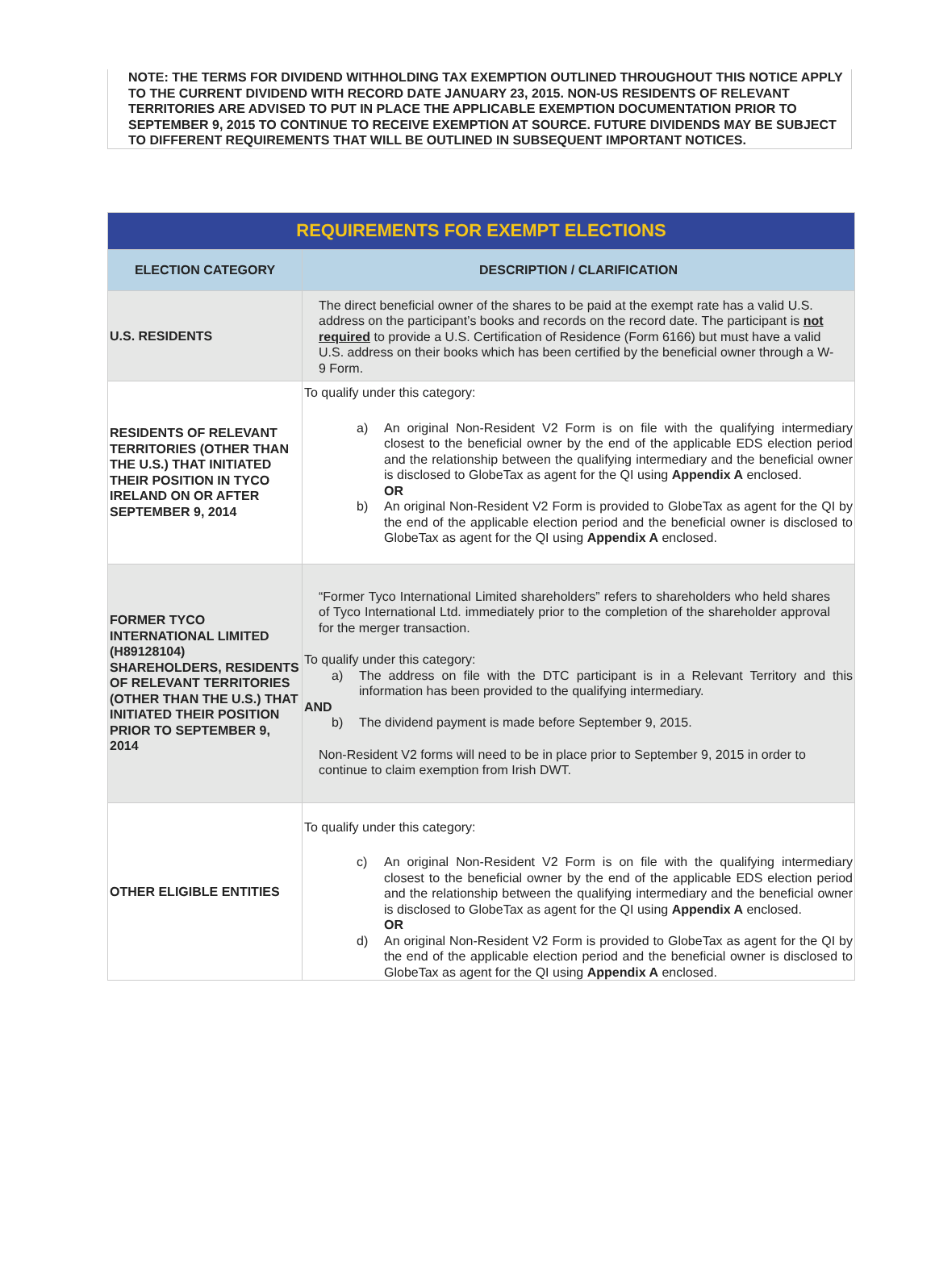NOTE: THE TERMS FOR DIVIDEND WITHHOLDING TAX EXEMPTION OUTLINED THROUGHOUT THIS NOTICE APPLY TO THE CURRENT DIVIDEND WITH RECORD DATE JANUARY 23, 2015. NON-US RESIDENTS OF RELEVANT TERRITORIES ARE ADVISED TO PUT IN PLACE THE APPLICABLE EXEMPTION DOCUMENTATION PRIOR TO SEPTEMBER 9, 2015 TO CONTINUE TO RECEIVE EXEMPTION AT SOURCE. FUTURE DIVIDENDS MAY BE SUBJECT TO DIFFERENT REQUIREMENTS THAT WILL BE OUTLINED IN SUBSEQUENT IMPORTANT NOTICES.
| REQUIREMENTS FOR EXEMPT ELECTIONS | |
| --- | --- |
| ELECTION CATEGORY | DESCRIPTION / CLARIFICATION |
| U.S. RESIDENTS | The direct beneficial owner of the shares to be paid at the exempt rate has a valid U.S. address on the participant’s books and records on the record date. The participant is not required to provide a U.S. Certification of Residence (Form 6166) but must have a valid U.S. address on their books which has been certified by the beneficial owner through a W-9 Form. |
| RESIDENTS OF RELEVANT TERRITORIES (OTHER THAN THE U.S.) THAT INITIATED THEIR POSITION IN TYCO IRELAND ON OR AFTER SEPTEMBER 9, 2014 | To qualify under this category: a) An original Non-Resident V2 Form is on file with the qualifying intermediary closest to the beneficial owner by the end of the applicable EDS election period and the relationship between the qualifying intermediary and the beneficial owner is disclosed to GlobeTax as agent for the QI using Appendix A enclosed. OR b) An original Non-Resident V2 Form is provided to GlobeTax as agent for the QI by the end of the applicable election period and the beneficial owner is disclosed to GlobeTax as agent for the QI using Appendix A enclosed. |
| FORMER TYCO INTERNATIONAL LIMITED (H89128104) SHAREHOLDERS, RESIDENTS OF RELEVANT TERRITORIES (OTHER THAN THE U.S.) THAT INITIATED THEIR POSITION PRIOR TO SEPTEMBER 9, 2014 | “Former Tyco International Limited shareholders” refers to shareholders who held shares of Tyco International Ltd. immediately prior to the completion of the shareholder approval for the merger transaction. To qualify under this category: a) The address on file with the DTC participant is in a Relevant Territory and this information has been provided to the qualifying intermediary. AND b) The dividend payment is made before September 9, 2015. Non-Resident V2 forms will need to be in place prior to September 9, 2015 in order to continue to claim exemption from Irish DWT. |
| OTHER ELIGIBLE ENTITIES | To qualify under this category: c) An original Non-Resident V2 Form is on file with the qualifying intermediary closest to the beneficial owner by the end of the applicable EDS election period and the relationship between the qualifying intermediary and the beneficial owner is disclosed to GlobeTax as agent for the QI using Appendix A enclosed. OR d) An original Non-Resident V2 Form is provided to GlobeTax as agent for the QI by the end of the applicable election period and the beneficial owner is disclosed to GlobeTax as agent for the QI using Appendix A enclosed. |